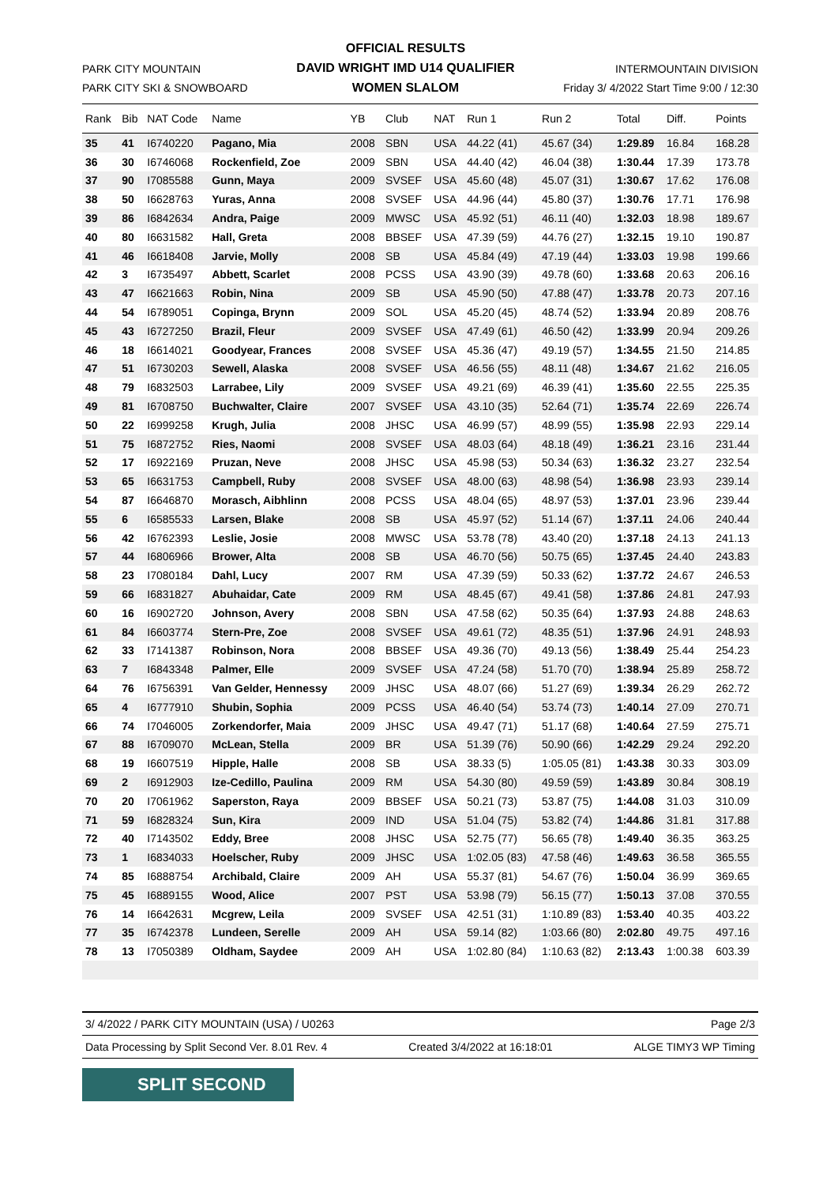PARK CITY MOUNTAIN
PARK CITY SKI & SNOWBOARD
OFFICIAL RESULTS
DAVID WRIGHT IMD U14 QUALIFIER
WOMEN SLALOM
INTERMOUNTAIN DIVISION
Friday 3/ 4/2022 Start Time 9:00 / 12:30
| Rank | Bib | NAT Code | Name | YB | Club | NAT | Run 1 | Run 2 | Total | Diff. | Points |
| --- | --- | --- | --- | --- | --- | --- | --- | --- | --- | --- | --- |
| 35 | 41 | I6740220 | Pagano, Mia | 2008 | SBN | USA | 44.22 (41) | 45.67 (34) | 1:29.89 | 16.84 | 168.28 |
| 36 | 30 | I6746068 | Rockenfield, Zoe | 2009 | SBN | USA | 44.40 (42) | 46.04 (38) | 1:30.44 | 17.39 | 173.78 |
| 37 | 90 | I7085588 | Gunn, Maya | 2009 | SVSEF | USA | 45.60 (48) | 45.07 (31) | 1:30.67 | 17.62 | 176.08 |
| 38 | 50 | I6628763 | Yuras, Anna | 2008 | SVSEF | USA | 44.96 (44) | 45.80 (37) | 1:30.76 | 17.71 | 176.98 |
| 39 | 86 | I6842634 | Andra, Paige | 2009 | MWSC | USA | 45.92 (51) | 46.11 (40) | 1:32.03 | 18.98 | 189.67 |
| 40 | 80 | I6631582 | Hall, Greta | 2008 | BBSEF | USA | 47.39 (59) | 44.76 (27) | 1:32.15 | 19.10 | 190.87 |
| 41 | 46 | I6618408 | Jarvie, Molly | 2008 | SB | USA | 45.84 (49) | 47.19 (44) | 1:33.03 | 19.98 | 199.66 |
| 42 | 3 | I6735497 | Abbett, Scarlet | 2008 | PCSS | USA | 43.90 (39) | 49.78 (60) | 1:33.68 | 20.63 | 206.16 |
| 43 | 47 | I6621663 | Robin, Nina | 2009 | SB | USA | 45.90 (50) | 47.88 (47) | 1:33.78 | 20.73 | 207.16 |
| 44 | 54 | I6789051 | Copinga, Brynn | 2009 | SOL | USA | 45.20 (45) | 48.74 (52) | 1:33.94 | 20.89 | 208.76 |
| 45 | 43 | I6727250 | Brazil, Fleur | 2009 | SVSEF | USA | 47.49 (61) | 46.50 (42) | 1:33.99 | 20.94 | 209.26 |
| 46 | 18 | I6614021 | Goodyear, Frances | 2008 | SVSEF | USA | 45.36 (47) | 49.19 (57) | 1:34.55 | 21.50 | 214.85 |
| 47 | 51 | I6730203 | Sewell, Alaska | 2008 | SVSEF | USA | 46.56 (55) | 48.11 (48) | 1:34.67 | 21.62 | 216.05 |
| 48 | 79 | I6832503 | Larrabee, Lily | 2009 | SVSEF | USA | 49.21 (69) | 46.39 (41) | 1:35.60 | 22.55 | 225.35 |
| 49 | 81 | I6708750 | Buchwalter, Claire | 2007 | SVSEF | USA | 43.10 (35) | 52.64 (71) | 1:35.74 | 22.69 | 226.74 |
| 50 | 22 | I6999258 | Krugh, Julia | 2008 | JHSC | USA | 46.99 (57) | 48.99 (55) | 1:35.98 | 22.93 | 229.14 |
| 51 | 75 | I6872752 | Ries, Naomi | 2008 | SVSEF | USA | 48.03 (64) | 48.18 (49) | 1:36.21 | 23.16 | 231.44 |
| 52 | 17 | I6922169 | Pruzan, Neve | 2008 | JHSC | USA | 45.98 (53) | 50.34 (63) | 1:36.32 | 23.27 | 232.54 |
| 53 | 65 | I6631753 | Campbell, Ruby | 2008 | SVSEF | USA | 48.00 (63) | 48.98 (54) | 1:36.98 | 23.93 | 239.14 |
| 54 | 87 | I6646870 | Morasch, Aibhlinn | 2008 | PCSS | USA | 48.04 (65) | 48.97 (53) | 1:37.01 | 23.96 | 239.44 |
| 55 | 6 | I6585533 | Larsen, Blake | 2008 | SB | USA | 45.97 (52) | 51.14 (67) | 1:37.11 | 24.06 | 240.44 |
| 56 | 42 | I6762393 | Leslie, Josie | 2008 | MWSC | USA | 53.78 (78) | 43.40 (20) | 1:37.18 | 24.13 | 241.13 |
| 57 | 44 | I6806966 | Brower, Alta | 2008 | SB | USA | 46.70 (56) | 50.75 (65) | 1:37.45 | 24.40 | 243.83 |
| 58 | 23 | I7080184 | Dahl, Lucy | 2007 | RM | USA | 47.39 (59) | 50.33 (62) | 1:37.72 | 24.67 | 246.53 |
| 59 | 66 | I6831827 | Abuhaidar, Cate | 2009 | RM | USA | 48.45 (67) | 49.41 (58) | 1:37.86 | 24.81 | 247.93 |
| 60 | 16 | I6902720 | Johnson, Avery | 2008 | SBN | USA | 47.58 (62) | 50.35 (64) | 1:37.93 | 24.88 | 248.63 |
| 61 | 84 | I6603774 | Stern-Pre, Zoe | 2008 | SVSEF | USA | 49.61 (72) | 48.35 (51) | 1:37.96 | 24.91 | 248.93 |
| 62 | 33 | I7141387 | Robinson, Nora | 2008 | BBSEF | USA | 49.36 (70) | 49.13 (56) | 1:38.49 | 25.44 | 254.23 |
| 63 | 7 | I6843348 | Palmer, Elle | 2009 | SVSEF | USA | 47.24 (58) | 51.70 (70) | 1:38.94 | 25.89 | 258.72 |
| 64 | 76 | I6756391 | Van Gelder, Hennessy | 2009 | JHSC | USA | 48.07 (66) | 51.27 (69) | 1:39.34 | 26.29 | 262.72 |
| 65 | 4 | I6777910 | Shubin, Sophia | 2009 | PCSS | USA | 46.40 (54) | 53.74 (73) | 1:40.14 | 27.09 | 270.71 |
| 66 | 74 | I7046005 | Zorkendorfer, Maia | 2009 | JHSC | USA | 49.47 (71) | 51.17 (68) | 1:40.64 | 27.59 | 275.71 |
| 67 | 88 | I6709070 | McLean, Stella | 2009 | BR | USA | 51.39 (76) | 50.90 (66) | 1:42.29 | 29.24 | 292.20 |
| 68 | 19 | I6607519 | Hipple, Halle | 2008 | SB | USA | 38.33 (5) | 1:05.05 (81) | 1:43.38 | 30.33 | 303.09 |
| 69 | 2 | I6912903 | Ize-Cedillo, Paulina | 2009 | RM | USA | 54.30 (80) | 49.59 (59) | 1:43.89 | 30.84 | 308.19 |
| 70 | 20 | I7061962 | Saperston, Raya | 2009 | BBSEF | USA | 50.21 (73) | 53.87 (75) | 1:44.08 | 31.03 | 310.09 |
| 71 | 59 | I6828324 | Sun, Kira | 2009 | IND | USA | 51.04 (75) | 53.82 (74) | 1:44.86 | 31.81 | 317.88 |
| 72 | 40 | I7143502 | Eddy, Bree | 2008 | JHSC | USA | 52.75 (77) | 56.65 (78) | 1:49.40 | 36.35 | 363.25 |
| 73 | 1 | I6834033 | Hoelscher, Ruby | 2009 | JHSC | USA | 1:02.05 (83) | 47.58 (46) | 1:49.63 | 36.58 | 365.55 |
| 74 | 85 | I6888754 | Archibald, Claire | 2009 | AH | USA | 55.37 (81) | 54.67 (76) | 1:50.04 | 36.99 | 369.65 |
| 75 | 45 | I6889155 | Wood, Alice | 2007 | PST | USA | 53.98 (79) | 56.15 (77) | 1:50.13 | 37.08 | 370.55 |
| 76 | 14 | I6642631 | Mcgrew, Leila | 2009 | SVSEF | USA | 42.51 (31) | 1:10.89 (83) | 1:53.40 | 40.35 | 403.22 |
| 77 | 35 | I6742378 | Lundeen, Serelle | 2009 | AH | USA | 59.14 (82) | 1:03.66 (80) | 2:02.80 | 49.75 | 497.16 |
| 78 | 13 | I7050389 | Oldham, Saydee | 2009 | AH | USA | 1:02.80 (84) | 1:10.63 (82) | 2:13.43 | 1:00.38 | 603.39 |
3/ 4/2022 / PARK CITY MOUNTAIN (USA) / U0263 Page 2/3
Data Processing by Split Second Ver. 8.01 Rev. 4 Created 3/4/2022 at 16:18:01 ALGE TIMY3 WP Timing
SPLIT SECOND